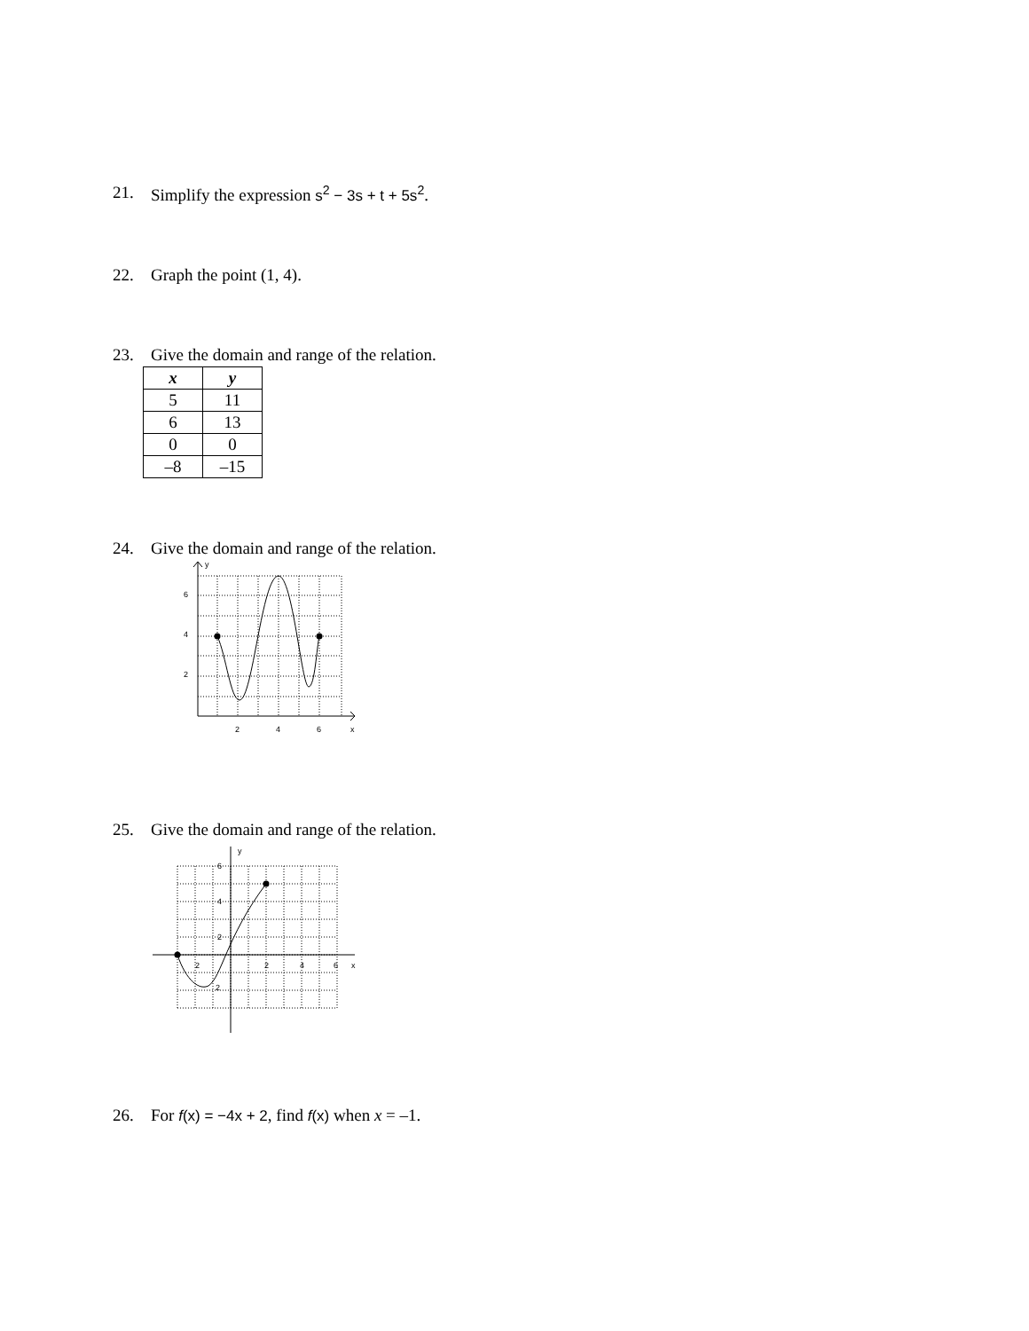21. Simplify the expression s<sup>2</sup> − 3s + t + 5s<sup>2</sup>.
22. Graph the point (1, 4).
23. Give the domain and range of the relation.
| x | y |
| --- | --- |
| 5 | 11 |
| 6 | 13 |
| 0 | 0 |
| –8 | –15 |
24. Give the domain and range of the relation.
y
6
4
2
2
4
6
x
25. Give the domain and range of the relation.
y
6
4
2
2
2
4
6
x
2
26. For f(x) = −4x + 2, find f(x) when x = –1.